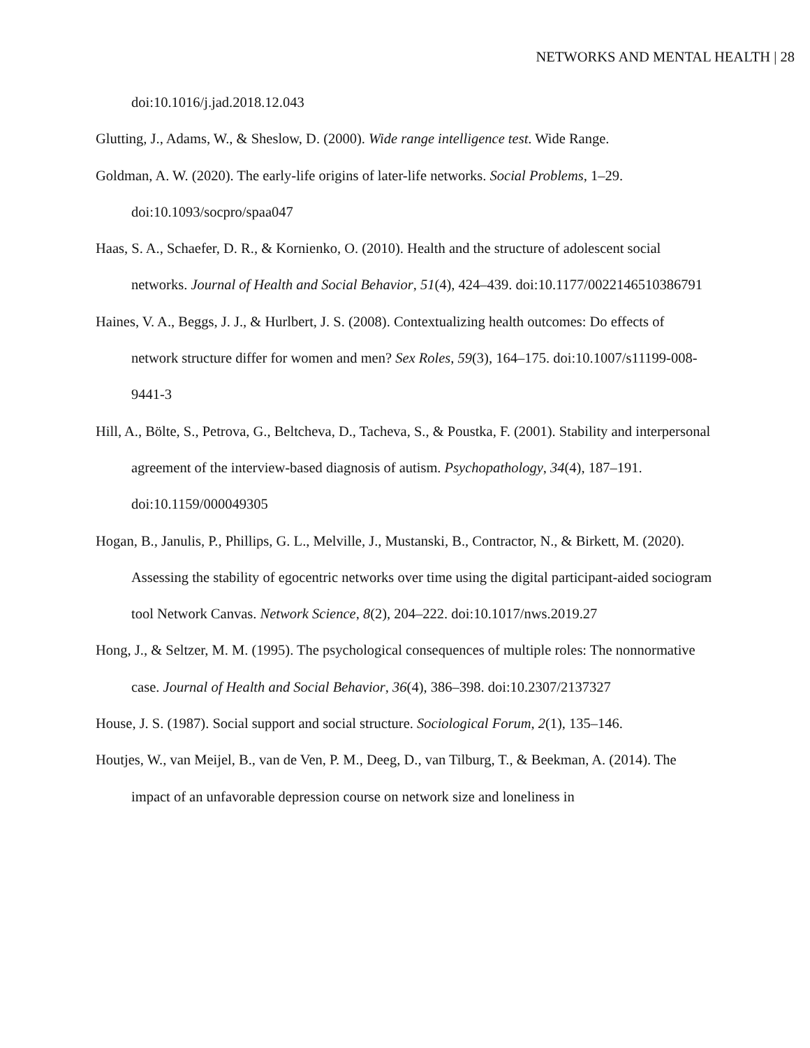NETWORKS AND MENTAL HEALTH | 28
doi:10.1016/j.jad.2018.12.043
Glutting, J., Adams, W., & Sheslow, D. (2000). Wide range intelligence test. Wide Range.
Goldman, A. W. (2020). The early-life origins of later-life networks. Social Problems, 1–29. doi:10.1093/socpro/spaa047
Haas, S. A., Schaefer, D. R., & Kornienko, O. (2010). Health and the structure of adolescent social networks. Journal of Health and Social Behavior, 51(4), 424–439. doi:10.1177/0022146510386791
Haines, V. A., Beggs, J. J., & Hurlbert, J. S. (2008). Contextualizing health outcomes: Do effects of network structure differ for women and men? Sex Roles, 59(3), 164–175. doi:10.1007/s11199-008-9441-3
Hill, A., Bölte, S., Petrova, G., Beltcheva, D., Tacheva, S., & Poustka, F. (2001). Stability and interpersonal agreement of the interview-based diagnosis of autism. Psychopathology, 34(4), 187–191. doi:10.1159/000049305
Hogan, B., Janulis, P., Phillips, G. L., Melville, J., Mustanski, B., Contractor, N., & Birkett, M. (2020). Assessing the stability of egocentric networks over time using the digital participant-aided sociogram tool Network Canvas. Network Science, 8(2), 204–222. doi:10.1017/nws.2019.27
Hong, J., & Seltzer, M. M. (1995). The psychological consequences of multiple roles: The nonnormative case. Journal of Health and Social Behavior, 36(4), 386–398. doi:10.2307/2137327
House, J. S. (1987). Social support and social structure. Sociological Forum, 2(1), 135–146.
Houtjes, W., van Meijel, B., van de Ven, P. M., Deeg, D., van Tilburg, T., & Beekman, A. (2014). The impact of an unfavorable depression course on network size and loneliness in